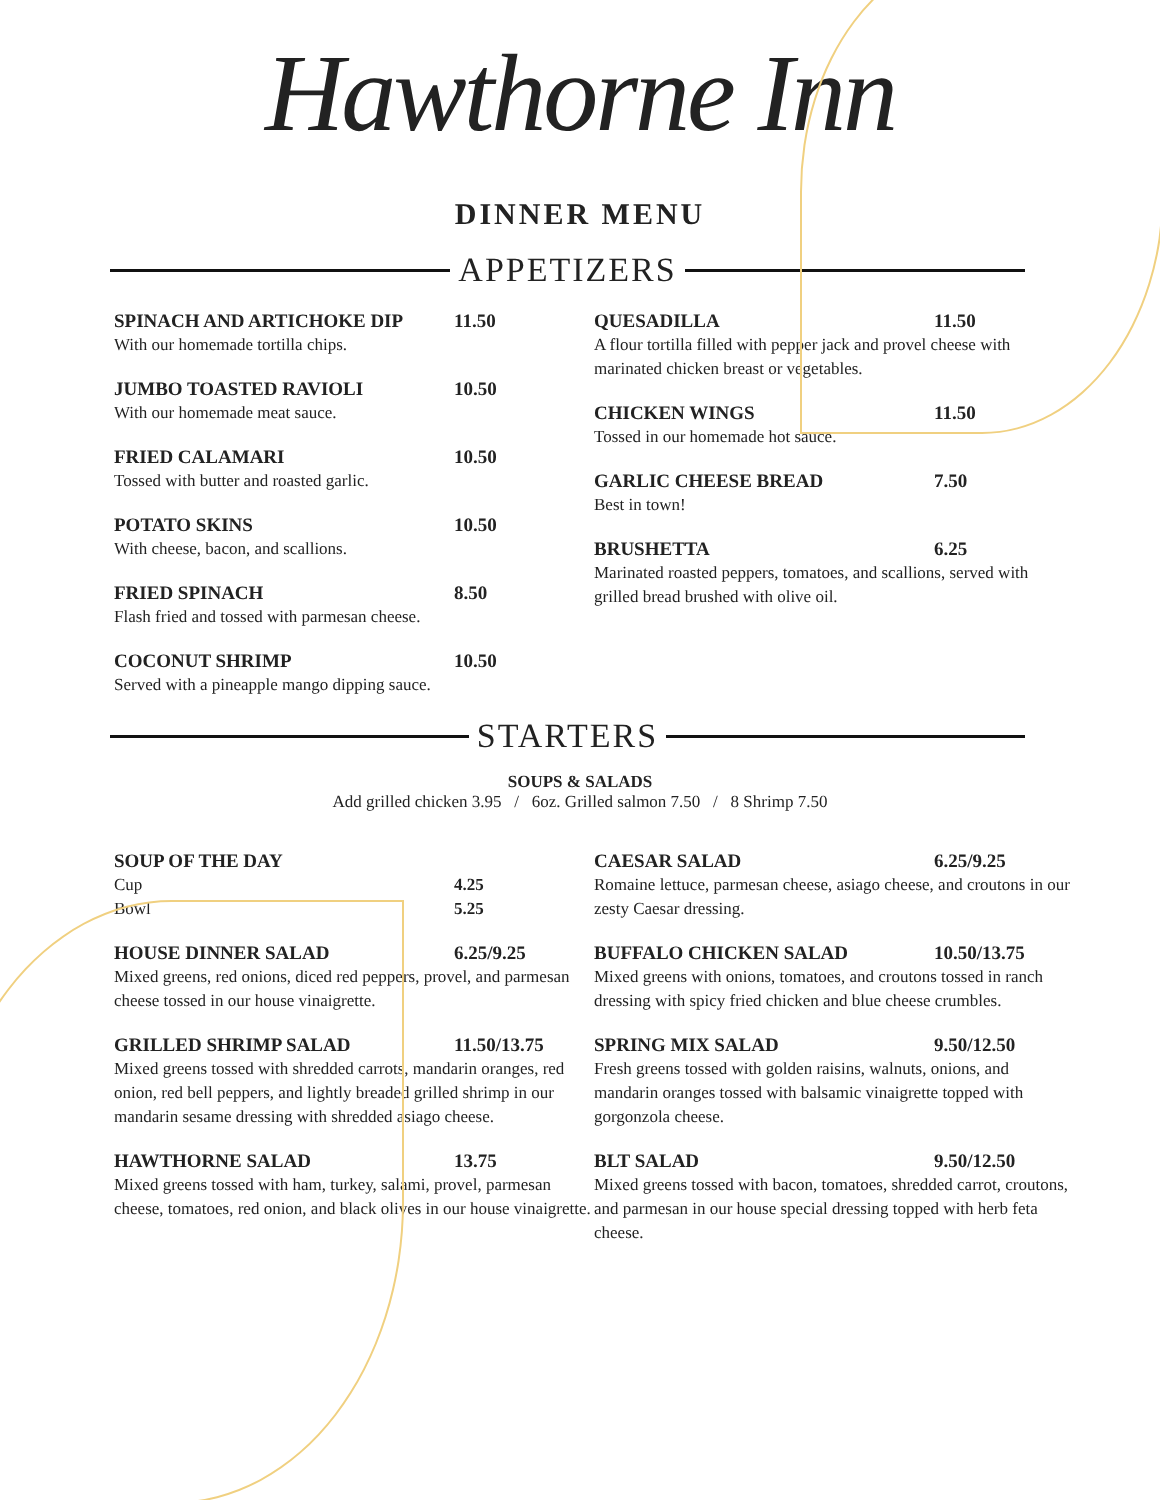Hawthorne Inn
DINNER MENU
APPETIZERS
SPINACH AND ARTICHOKE DIP 11.50
With our homemade tortilla chips.
JUMBO TOASTED RAVIOLI 10.50
With our homemade meat sauce.
FRIED CALAMARI 10.50
Tossed with butter and roasted garlic.
POTATO SKINS 10.50
With cheese, bacon, and scallions.
FRIED SPINACH 8.50
Flash fried and tossed with parmesan cheese.
COCONUT SHRIMP 10.50
Served with a pineapple mango dipping sauce.
QUESADILLA 11.50
A flour tortilla filled with pepper jack and provel cheese with marinated chicken breast or vegetables.
CHICKEN WINGS 11.50
Tossed in our homemade hot sauce.
GARLIC CHEESE BREAD 7.50
Best in town!
BRUSHETTA 6.25
Marinated roasted peppers, tomatoes, and scallions, served with grilled bread brushed with olive oil.
STARTERS
SOUPS & SALADS
Add grilled chicken 3.95 / 6oz. Grilled salmon 7.50 / 8 Shrimp 7.50
SOUP OF THE DAY
Cup 4.25
Bowl 5.25
HOUSE DINNER SALAD 6.25/9.25
Mixed greens, red onions, diced red peppers, provel, and parmesan cheese tossed in our house vinaigrette.
GRILLED SHRIMP SALAD 11.50/13.75
Mixed greens tossed with shredded carrots, mandarin oranges, red onion, red bell peppers, and lightly breaded grilled shrimp in our mandarin sesame dressing with shredded asiago cheese.
HAWTHORNE SALAD 13.75
Mixed greens tossed with ham, turkey, salami, provel, parmesan cheese, tomatoes, red onion, and black olives in our house vinaigrette.
CAESAR SALAD 6.25/9.25
Romaine lettuce, parmesan cheese, asiago cheese, and croutons in our zesty Caesar dressing.
BUFFALO CHICKEN SALAD 10.50/13.75
Mixed greens with onions, tomatoes, and croutons tossed in ranch dressing with spicy fried chicken and blue cheese crumbles.
SPRING MIX SALAD 9.50/12.50
Fresh greens tossed with golden raisins, walnuts, onions, and mandarin oranges tossed with balsamic vinaigrette topped with gorgonzola cheese.
BLT SALAD 9.50/12.50
Mixed greens tossed with bacon, tomatoes, shredded carrot, croutons, and parmesan in our house special dressing topped with herb feta cheese.